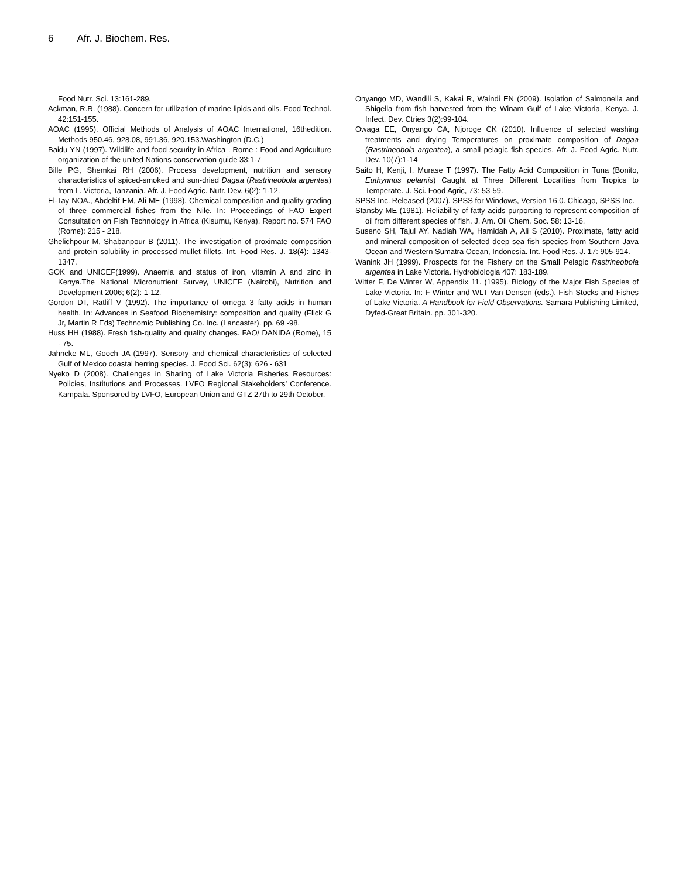6 Afr. J. Biochem. Res.
Food Nutr. Sci. 13:161-289.
Ackman, R.R. (1988). Concern for utilization of marine lipids and oils. Food Technol. 42:151-155.
AOAC (1995). Official Methods of Analysis of AOAC International, 16thedition. Methods 950.46, 928.08, 991.36, 920.153.Washington (D.C.)
Baidu YN (1997). Wildlife and food security in Africa . Rome : Food and Agriculture organization of the united Nations conservation guide 33:1-7
Bille PG, Shemkai RH (2006). Process development, nutrition and sensory characteristics of spiced-smoked and sun-dried Dagaa (Rastrineobola argentea) from L. Victoria, Tanzania. Afr. J. Food Agric. Nutr. Dev. 6(2): 1-12.
El-Tay NOA., Abdeltif EM, Ali ME (1998). Chemical composition and quality grading of three commercial fishes from the Nile. In: Proceedings of FAO Expert Consultation on Fish Technology in Africa (Kisumu, Kenya). Report no. 574 FAO (Rome): 215 - 218.
Ghelichpour M, Shabanpour B (2011). The investigation of proximate composition and protein solubility in processed mullet fillets. Int. Food Res. J. 18(4): 1343-1347.
GOK and UNICEF(1999). Anaemia and status of iron, vitamin A and zinc in Kenya.The National Micronutrient Survey, UNICEF (Nairobi), Nutrition and Development 2006; 6(2): 1-12.
Gordon DT, Ratliff V (1992). The importance of omega 3 fatty acids in human health. In: Advances in Seafood Biochemistry: composition and quality (Flick G Jr, Martin R Eds) Technomic Publishing Co. Inc. (Lancaster). pp. 69 -98.
Huss HH (1988). Fresh fish-quality and quality changes. FAO/ DANIDA (Rome), 15 - 75.
Jahncke ML, Gooch JA (1997). Sensory and chemical characteristics of selected Gulf of Mexico coastal herring species. J. Food Sci. 62(3): 626 - 631
Nyeko D (2008). Challenges in Sharing of Lake Victoria Fisheries Resources: Policies, Institutions and Processes. LVFO Regional Stakeholders’ Conference. Kampala. Sponsored by LVFO, European Union and GTZ 27th to 29th October.
Onyango MD, Wandili S, Kakai R, Waindi EN (2009). Isolation of Salmonella and Shigella from fish harvested from the Winam Gulf of Lake Victoria, Kenya. J. Infect. Dev. Ctries 3(2):99-104.
Owaga EE, Onyango CA, Njoroge CK (2010). Influence of selected washing treatments and drying Temperatures on proximate composition of Dagaa (Rastrineobola argentea), a small pelagic fish species. Afr. J. Food Agric. Nutr. Dev. 10(7):1-14
Saito H, Kenji, I, Murase T (1997). The Fatty Acid Composition in Tuna (Bonito, Euthynnus pelamis) Caught at Three Different Localities from Tropics to Temperate. J. Sci. Food Agric, 73: 53-59.
SPSS Inc. Released (2007). SPSS for Windows, Version 16.0. Chicago, SPSS Inc.
Stansby ME (1981). Reliability of fatty acids purporting to represent composition of oil from different species of fish. J. Am. Oil Chem. Soc. 58: 13-16.
Suseno SH, Tajul AY, Nadiah WA, Hamidah A, Ali S (2010). Proximate, fatty acid and mineral composition of selected deep sea fish species from Southern Java Ocean and Western Sumatra Ocean, Indonesia. Int. Food Res. J. 17: 905-914.
Wanink JH (1999). Prospects for the Fishery on the Small Pelagic Rastrineobola argentea in Lake Victoria. Hydrobiologia 407: 183-189.
Witter F, De Winter W, Appendix 11. (1995). Biology of the Major Fish Species of Lake Victoria. In: F Winter and WLT Van Densen (eds.). Fish Stocks and Fishes of Lake Victoria. A Handbook for Field Observations. Samara Publishing Limited, Dyfed-Great Britain. pp. 301-320.